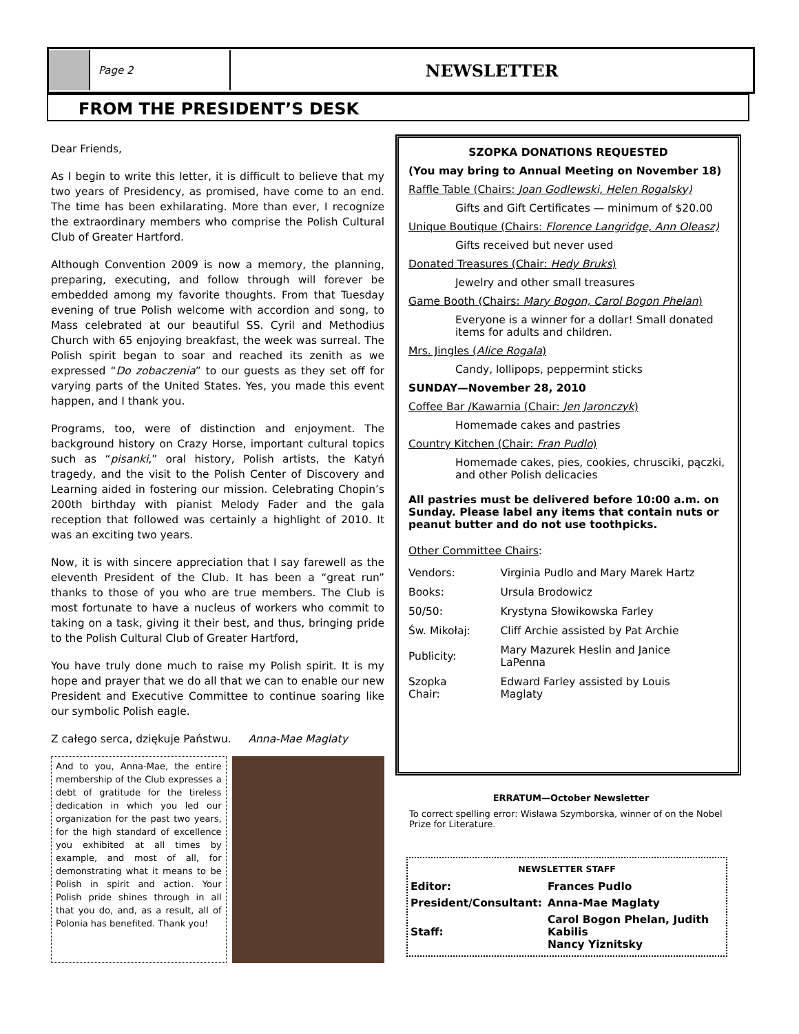Page 2
NEWSLETTER
FROM THE PRESIDENT’S DESK
Dear Friends,
As I begin to write this letter, it is difficult to believe that my two years of Presidency, as promised, have come to an end. The time has been exhilarating. More than ever, I recognize the extraordinary members who comprise the Polish Cultural Club of Greater Hartford.
Although Convention 2009 is now a memory, the planning, preparing, executing, and follow through will forever be embedded among my favorite thoughts. From that Tuesday evening of true Polish welcome with accordion and song, to Mass celebrated at our beautiful SS. Cyril and Methodius Church with 65 enjoying breakfast, the week was surreal. The Polish spirit began to soar and reached its zenith as we expressed “Do zobaczenia” to our guests as they set off for varying parts of the United States. Yes, you made this event happen, and I thank you.
Programs, too, were of distinction and enjoyment. The background history on Crazy Horse, important cultural topics such as “pisanki,” oral history, Polish artists, the Katyń tragedy, and the visit to the Polish Center of Discovery and Learning aided in fostering our mission. Celebrating Chopin’s 200th birthday with pianist Melody Fader and the gala reception that followed was certainly a highlight of 2010. It was an exciting two years.
Now, it is with sincere appreciation that I say farewell as the eleventh President of the Club. It has been a “great run” thanks to those of you who are true members. The Club is most fortunate to have a nucleus of workers who commit to taking on a task, giving it their best, and thus, bringing pride to the Polish Cultural Club of Greater Hartford,
You have truly done much to raise my Polish spirit. It is my hope and prayer that we do all that we can to enable our new President and Executive Committee to continue soaring like our symbolic Polish eagle.
Z całego serca, dziękuje Państwu. Anna-Mae Maglaty
And to you, Anna-Mae, the entire membership of the Club expresses a debt of gratitude for the tireless dedication in which you led our organization for the past two years, for the high standard of excellence you exhibited at all times by example, and most of all, for demonstrating what it means to be Polish in spirit and action. Your Polish pride shines through in all that you do, and, as a result, all of Polonia has benefited. Thank you!
SZOPKA DONATIONS REQUESTED
(You may bring to Annual Meeting on November 18)
Raffle Table (Chairs: Joan Godlewski, Helen Rogalsky)
Gifts and Gift Certificates — minimum of $20.00
Unique Boutique (Chairs: Florence Langridge, Ann Oleasz)
Gifts received but never used
Donated Treasures (Chair: Hedy Bruks)
Jewelry and other small treasures
Game Booth (Chairs: Mary Bogon, Carol Bogon Phelan)
Everyone is a winner for a dollar! Small donated items for adults and children.
Mrs. Jingles (Alice Rogala)
Candy, lollipops, peppermint sticks
SUNDAY—November 28, 2010
Coffee Bar /Kawarnia (Chair: Jen Jaronczyk)
Homemade cakes and pastries
Country Kitchen (Chair: Fran Pudlo)
Homemade cakes, pies, cookies, chrusciki, pączki, and other Polish delicacies
All pastries must be delivered before 10:00 a.m. on Sunday. Please label any items that contain nuts or peanut butter and do not use toothpicks.
Other Committee Chairs:
| Vendors: | Virginia Pudlo and Mary Marek Hartz |
| Books: | Ursula Brodowicz |
| 50/50: | Krystyna Słowikowska Farley |
| Św. Mikołaj: | Cliff Archie assisted by Pat Archie |
| Publicity: | Mary Mazurek Heslin and Janice LaPenna |
| Szopka Chair: | Edward Farley assisted by Louis Maglaty |
ERRATUM—October Newsletter
To correct spelling error: Wisława Szymborska, winner of on the Nobel Prize for Literature.
NEWSLETTER STAFF
| Editor: | Frances Pudlo |
| President/Consultant: | Anna-Mae Maglaty |
| Staff: | Carol Bogon Phelan, Judith Kabilis Nancy Yiznitsky |